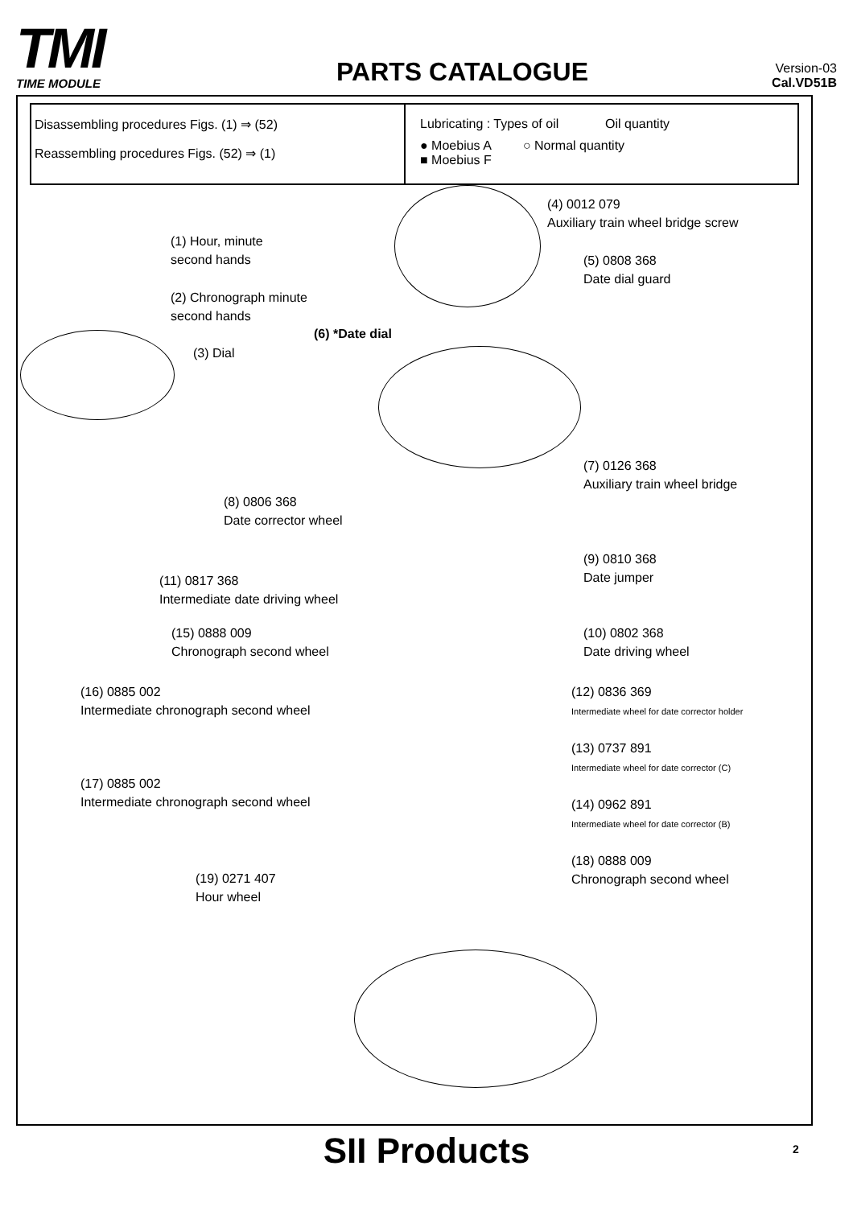TMI
TIME MODULE
PARTS CATALOGUE
Version-03
Cal.VD51B
Disassembling procedures Figs. (1) ⇒ (52)
Reassembling procedures Figs. (52) ⇒ (1)
Lubricating : Types of oil Oil quantity
● Moebius A ○ Normal quantity
■ Moebius F
(1) Hour, minute
second hands
(2) Chronograph minute
second hands
(3) Dial
(4) 0012 079
Auxiliary train wheel bridge screw
(5) 0808 368
Date dial guard
(6) *Date dial
(7) 0126 368
Auxiliary train wheel bridge
(8) 0806 368
Date corrector wheel
(9) 0810 368
Date jumper
(11) 0817 368
Intermediate date driving wheel
(10) 0802 368
Date driving wheel
(15) 0888 009
Chronograph second wheel
(16) 0885 002
Intermediate chronograph second wheel
(12) 0836 369
Intermediate wheel for date corrector holder
(13) 0737 891
Intermediate wheel for date corrector (C)
(17) 0885 002
Intermediate chronograph second wheel
(14) 0962 891
Intermediate wheel for date corrector (B)
(18) 0888 009
Chronograph second wheel
(19) 0271 407
Hour wheel
SII Products 2